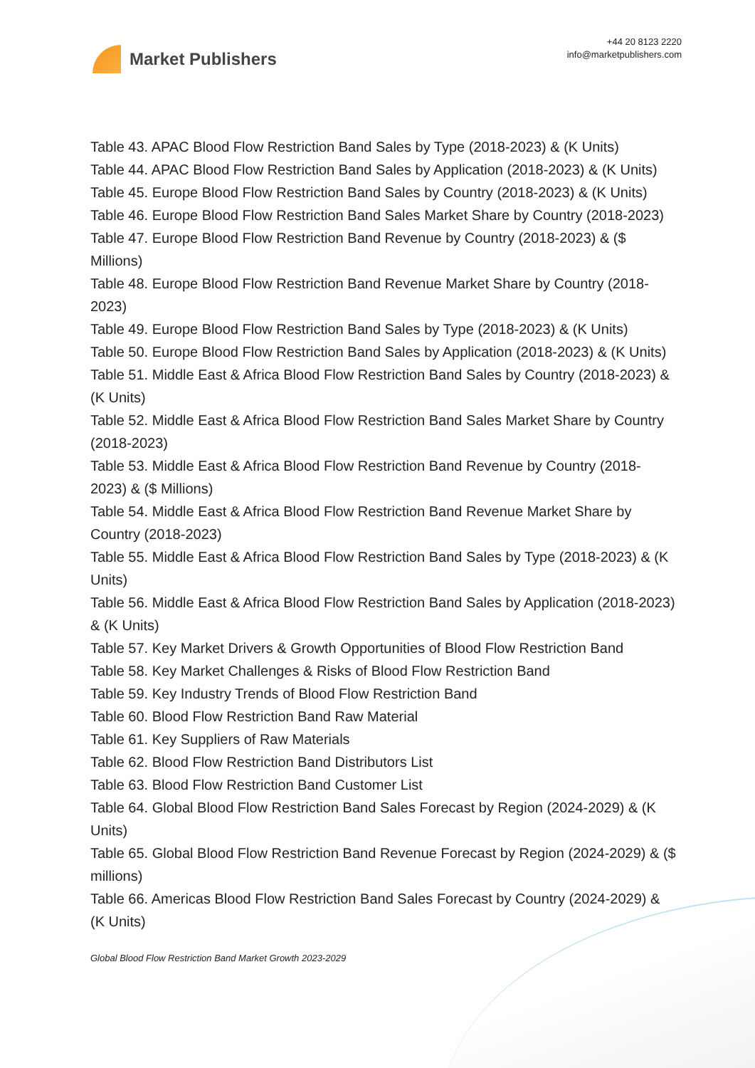Market Publishers
+44 20 8123 2220
info@marketpublishers.com
Table 43. APAC Blood Flow Restriction Band Sales by Type (2018-2023) & (K Units)
Table 44. APAC Blood Flow Restriction Band Sales by Application (2018-2023) & (K Units)
Table 45. Europe Blood Flow Restriction Band Sales by Country (2018-2023) & (K Units)
Table 46. Europe Blood Flow Restriction Band Sales Market Share by Country (2018-2023)
Table 47. Europe Blood Flow Restriction Band Revenue by Country (2018-2023) & ($ Millions)
Table 48. Europe Blood Flow Restriction Band Revenue Market Share by Country (2018-2023)
Table 49. Europe Blood Flow Restriction Band Sales by Type (2018-2023) & (K Units)
Table 50. Europe Blood Flow Restriction Band Sales by Application (2018-2023) & (K Units)
Table 51. Middle East & Africa Blood Flow Restriction Band Sales by Country (2018-2023) & (K Units)
Table 52. Middle East & Africa Blood Flow Restriction Band Sales Market Share by Country (2018-2023)
Table 53. Middle East & Africa Blood Flow Restriction Band Revenue by Country (2018-2023) & ($ Millions)
Table 54. Middle East & Africa Blood Flow Restriction Band Revenue Market Share by Country (2018-2023)
Table 55. Middle East & Africa Blood Flow Restriction Band Sales by Type (2018-2023) & (K Units)
Table 56. Middle East & Africa Blood Flow Restriction Band Sales by Application (2018-2023) & (K Units)
Table 57. Key Market Drivers & Growth Opportunities of Blood Flow Restriction Band
Table 58. Key Market Challenges & Risks of Blood Flow Restriction Band
Table 59. Key Industry Trends of Blood Flow Restriction Band
Table 60. Blood Flow Restriction Band Raw Material
Table 61. Key Suppliers of Raw Materials
Table 62. Blood Flow Restriction Band Distributors List
Table 63. Blood Flow Restriction Band Customer List
Table 64. Global Blood Flow Restriction Band Sales Forecast by Region (2024-2029) & (K Units)
Table 65. Global Blood Flow Restriction Band Revenue Forecast by Region (2024-2029) & ($ millions)
Table 66. Americas Blood Flow Restriction Band Sales Forecast by Country (2024-2029) & (K Units)
Global Blood Flow Restriction Band Market Growth 2023-2029